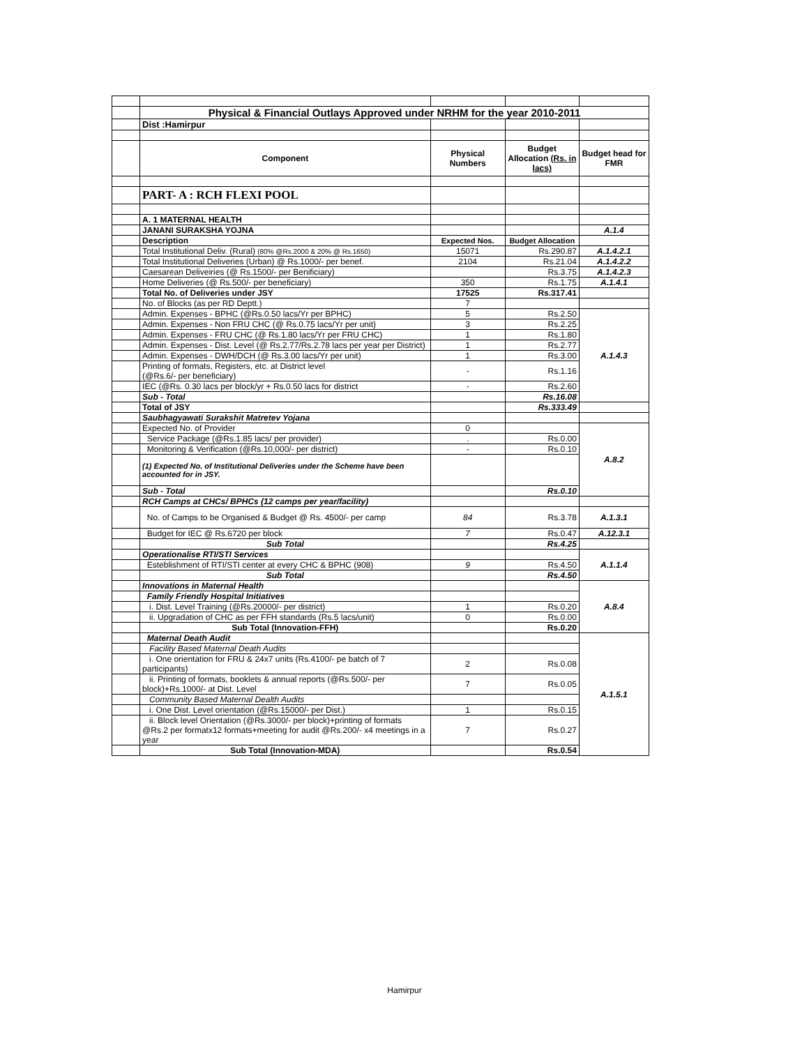| | Physical & Financial Outlays Approved under NRHM for the year 2010-2011 | | | |
| | Dist :Hamirpur | | | |
| | Component | Physical Numbers | Budget Allocation (Rs. in lacs) | Budget head for FMR |
| | PART- A : RCH FLEXI POOL | | | |
| | A. 1 MATERNAL HEALTH | | | |
| | JANANI SURAKSHA YOJNA | | | A.1.4 |
| | Description | Expected Nos. | Budget Allocation | |
| | Total Institutional Deliv. (Rural) (80% @Rs.2000 & 20% @ Rs.1650) | 15071 | Rs.290.87 | A.1.4.2.1 |
| | Total Institutional Deliveries (Urban) @ Rs.1000/- per benef. | 2104 | Rs.21.04 | A.1.4.2.2 |
| | Caesarean Deliveiries (@ Rs.1500/- per Benificiary) | | Rs.3.75 | A.1.4.2.3 |
| | Home Deliveries (@ Rs.500/- per beneficiary) | 350 | Rs.1.75 | A.1.4.1 |
| | Total No. of Deliveries under JSY | 17525 | Rs.317.41 | |
| | No. of Blocks (as per RD Deptt.) | 7 | | |
| | Admin. Expenses - BPHC (@Rs.0.50 lacs/Yr per BPHC) | 5 | Rs.2.50 | A.1.4.3 |
| | Admin. Expenses - Non FRU CHC (@ Rs.0.75 lacs/Yr per unit) | 3 | Rs.2.25 | |
| | Admin. Expenses - FRU CHC (@ Rs.1.80 lacs/Yr per FRU CHC) | 1 | Rs.1.80 | |
| | Admin. Expenses - Dist. Level (@ Rs.2.77/Rs.2.78 lacs per year per District) | 1 | Rs.2.77 | |
| | Admin. Expenses - DWH/DCH (@ Rs.3.00 lacs/Yr per unit) | 1 | Rs.3.00 | |
| | Printing of formats, Registers, etc. at District level (@Rs.6/- per beneficiary) | - | Rs.1.16 | |
| | IEC (@Rs. 0.30 lacs per block/yr + Rs.0.50 lacs for district | - | Rs.2.60 | |
| | Sub - Total | | Rs.16.08 | |
| | Total of JSY | | Rs.333.49 | |
| | Saubhagyawati Surakshit Matretev Yojana | | | |
| | Expected No. of Provider | 0 | | A.8.2 |
| | Service Package (@Rs.1.85 lacs/ per provider) | . | Rs.0.00 | |
| | Monitoring & Verification (@Rs.10,000/- per district) | - | Rs.0.10 | |
| | (1) Expected No. of Institutional Deliveries under the Scheme have been accounted for in JSY. | | | |
| | Sub - Total | | Rs.0.10 | |
| | RCH Camps at CHCs/ BPHCs (12 camps per year/facility) | | | |
| | No. of Camps to be Organised & Budget @ Rs. 4500/- per camp | 84 | Rs.3.78 | A.1.3.1 |
| | Budget for IEC @ Rs.6720 per block | 7 | Rs.0.47 | A.12.3.1 |
| | Sub Total | | Rs.4.25 | |
| | Operationalise RTI/STI Services | | | A.1.1.4 |
| | Esteblishment of RTI/STI center at every CHC & BPHC (908) | 9 | Rs.4.50 | |
| | Sub Total | | Rs.4.50 | |
| | Innovations in Maternal Health | | | A.8.4 |
| | Family Friendly Hospital Initiatives | | | |
| | i. Dist. Level Training (@Rs.20000/- per district) | 1 | Rs.0.20 | |
| | ii. Upgradation of CHC as per FFH standards (Rs.5 lacs/unit) | 0 | Rs.0.00 | |
| | Sub Total (Innovation-FFH) | | Rs.0.20 | |
| | Maternal Death Audit | | | A.1.5.1 |
| | Facility Based Maternal Death Audits | | | |
| | i. One orientation for FRU & 24x7 units (Rs.4100/- pe batch of 7 participants) | 2 | Rs.0.08 | |
| | ii. Printing of formats, booklets & annual reports (@Rs.500/- per block)+Rs.1000/- at Dist. Level | 7 | Rs.0.05 | |
| | Community Based Maternal Dealth Audits | | | |
| | i. One Dist. Level orientation (@Rs.15000/- per Dist.) | 1 | Rs.0.15 | |
| | ii. Block level Orientation (@Rs.3000/- per block)+printing of formats @Rs.2 per formatx12 formats+meeting for audit @Rs.200/- x4 meetings in a year | 7 | Rs.0.27 | |
| | Sub Total (Innovation-MDA) | | Rs.0.54 | |
Hamirpur